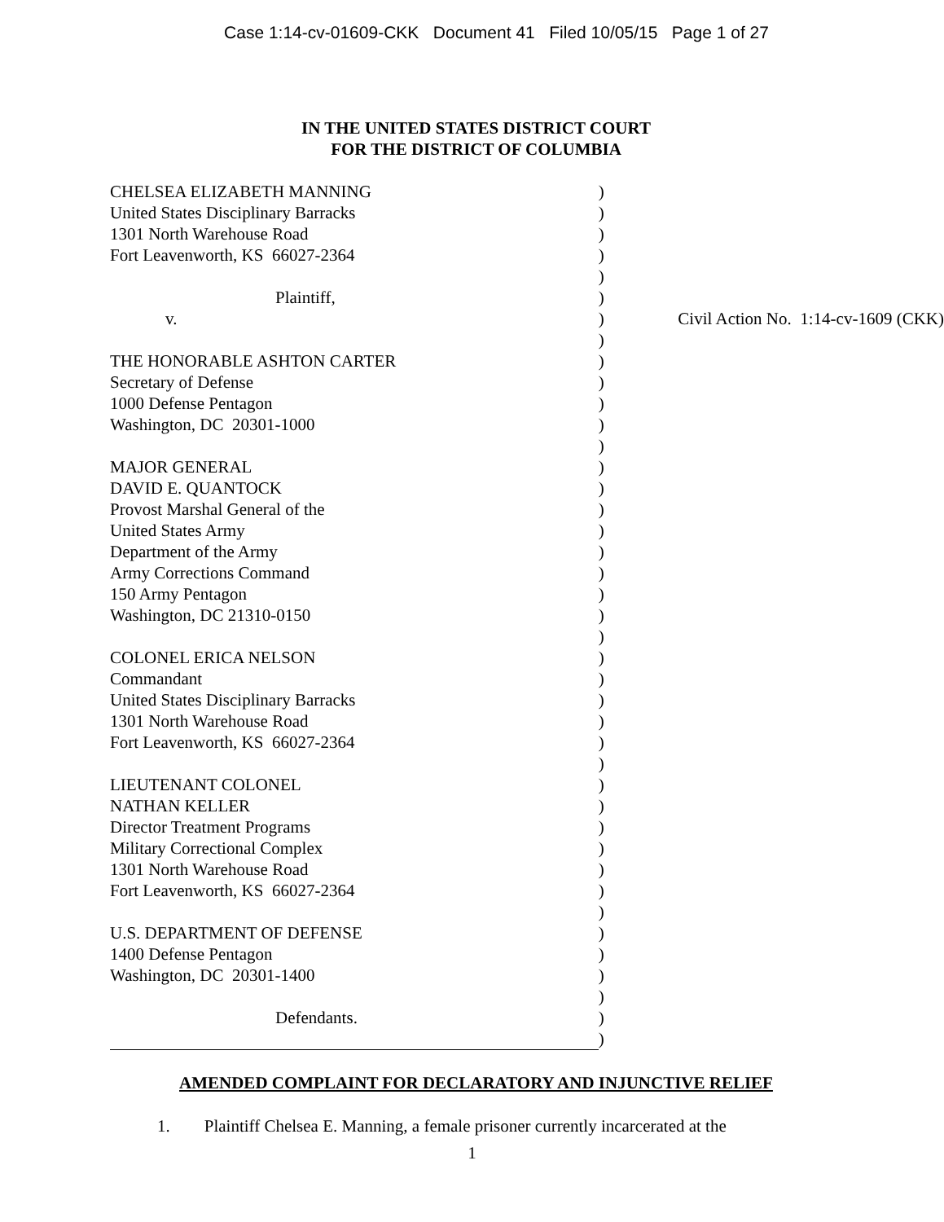Case 1:14-cv-01609-CKK Document 41 Filed 10/05/15 Page 1 of 27
IN THE UNITED STATES DISTRICT COURT
FOR THE DISTRICT OF COLUMBIA
| CHELSEA ELIZABETH MANNING | ) | |
| United States Disciplinary Barracks | ) | |
| 1301 North Warehouse Road | ) | |
| Fort Leavenworth, KS 66027-2364 | ) | |
| | ) | |
| Plaintiff, | ) | |
| v. | ) | Civil Action No. 1:14-cv-1609 (CKK) |
| | ) | |
| THE HONORABLE ASHTON CARTER | ) | |
| Secretary of Defense | ) | |
| 1000 Defense Pentagon | ) | |
| Washington, DC 20301-1000 | ) | |
| | ) | |
| MAJOR GENERAL | ) | |
| DAVID E. QUANTOCK | ) | |
| Provost Marshal General of the | ) | |
| United States Army | ) | |
| Department of the Army | ) | |
| Army Corrections Command | ) | |
| 150 Army Pentagon | ) | |
| Washington, DC 21310-0150 | ) | |
| | ) | |
| COLONEL ERICA NELSON | ) | |
| Commandant | ) | |
| United States Disciplinary Barracks | ) | |
| 1301 North Warehouse Road | ) | |
| Fort Leavenworth, KS 66027-2364 | ) | |
| | ) | |
| LIEUTENANT COLONEL | ) | |
| NATHAN KELLER | ) | |
| Director Treatment Programs | ) | |
| Military Correctional Complex | ) | |
| 1301 North Warehouse Road | ) | |
| Fort Leavenworth, KS 66027-2364 | ) | |
| | ) | |
| U.S. DEPARTMENT OF DEFENSE | ) | |
| 1400 Defense Pentagon | ) | |
| Washington, DC 20301-1400 | ) | |
| | ) | |
| Defendants. | ) | |
| | ) | |
AMENDED COMPLAINT FOR DECLARATORY AND INJUNCTIVE RELIEF
1. Plaintiff Chelsea E. Manning, a female prisoner currently incarcerated at the
1